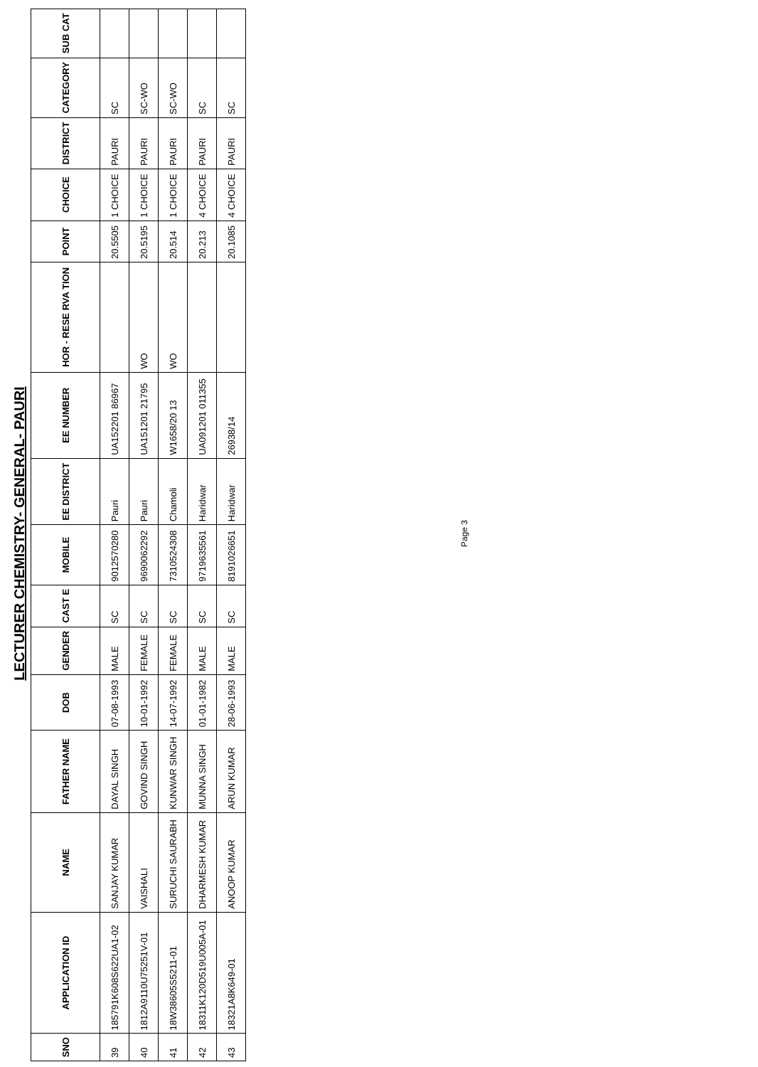LECTURER CHEMISTRY- GENERAL- PAURI
| SNO | APPLICATION ID | NAME | FATHER NAME | DOB | GENDER | CAST E | MOBILE | EE DISTRICT | EE NUMBER | HOR - RESE RVA TION | POINT | CHOICE | DISTRICT | CATEGORY | SUB CAT |
| --- | --- | --- | --- | --- | --- | --- | --- | --- | --- | --- | --- | --- | --- | --- | --- |
| 39 | 185791K608S622UA1-02 | SANJAY KUMAR | DAYAL SINGH | 07-08-1993 | MALE | SC | 9012570280 | Pauri | UA152201 86967 | | 20.5505 | 1 CHOICE | PAURI | SC | |
| 40 | 1812A9110U75251V-01 | VAISHALI | GOVIND SINGH | 10-01-1992 | FEMALE | SC | 9690062292 | Pauri | UA151201 21795 | WO | 20.5195 | 1 CHOICE | PAURI | SC-WO | |
| 41 | 18W38605S5211-01 | SURUCHI SAURABH | KUNWAR SINGH | 14-07-1992 | FEMALE | SC | 7310524308 | Chamoli | W1658/20 13 | WO | 20.514 | 1 CHOICE | PAURI | SC-WO | |
| 42 | 18311K120D519U005A-01 | DHARMESH KUMAR | MUNNA SINGH | 01-01-1982 | MALE | SC | 9719635561 | Haridwar | UA091201 011355 | | 20.213 | 4 CHOICE | PAURI | SC | |
| 43 | 18321A8K649-01 | ANOOP KUMAR | ARUN KUMAR | 28-06-1993 | MALE | SC | 8191026651 | Haridwar | 26938/14 | | 20.1085 | 4 CHOICE | PAURI | SC | |
Page 3